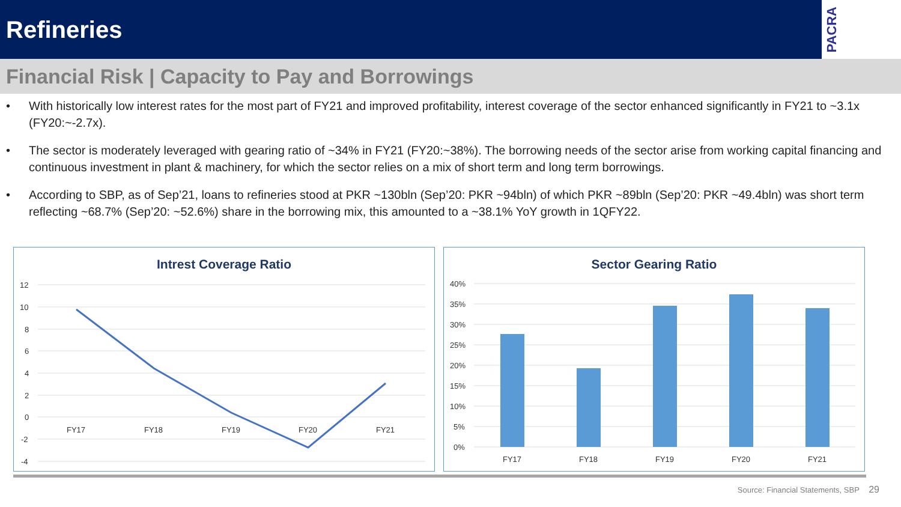Refineries
PACRA
Financial Risk | Capacity to Pay and Borrowings
• With historically low interest rates for the most part of FY21 and improved profitability, interest coverage of the sector enhanced significantly in FY21 to ~3.1x (FY20:~-2.7x).
• The sector is moderately leveraged with gearing ratio of ~34% in FY21 (FY20:~38%). The borrowing needs of the sector arise from working capital financing and continuous investment in plant & machinery, for which the sector relies on a mix of short term and long term borrowings.
• According to SBP, as of Sep’21, loans to refineries stood at PKR ~130bln (Sep’20: PKR ~94bln) of which PKR ~89bln (Sep’20: PKR ~49.4bln) was short term reflecting ~68.7% (Sep’20: ~52.6%) share in the borrowing mix, this amounted to a ~38.1% YoY growth in 1QFY22.
Intrest Coverage Ratio
12
10
8
6
4
2
0
-2
-4
FY17
FY18
FY19
FY20
FY21
Sector Gearing Ratio
40%
35%
30%
25%
20%
15%
10%
5%
0%
FY17
FY18
FY19
FY20
FY21
Source: Financial Statements, SBP 29